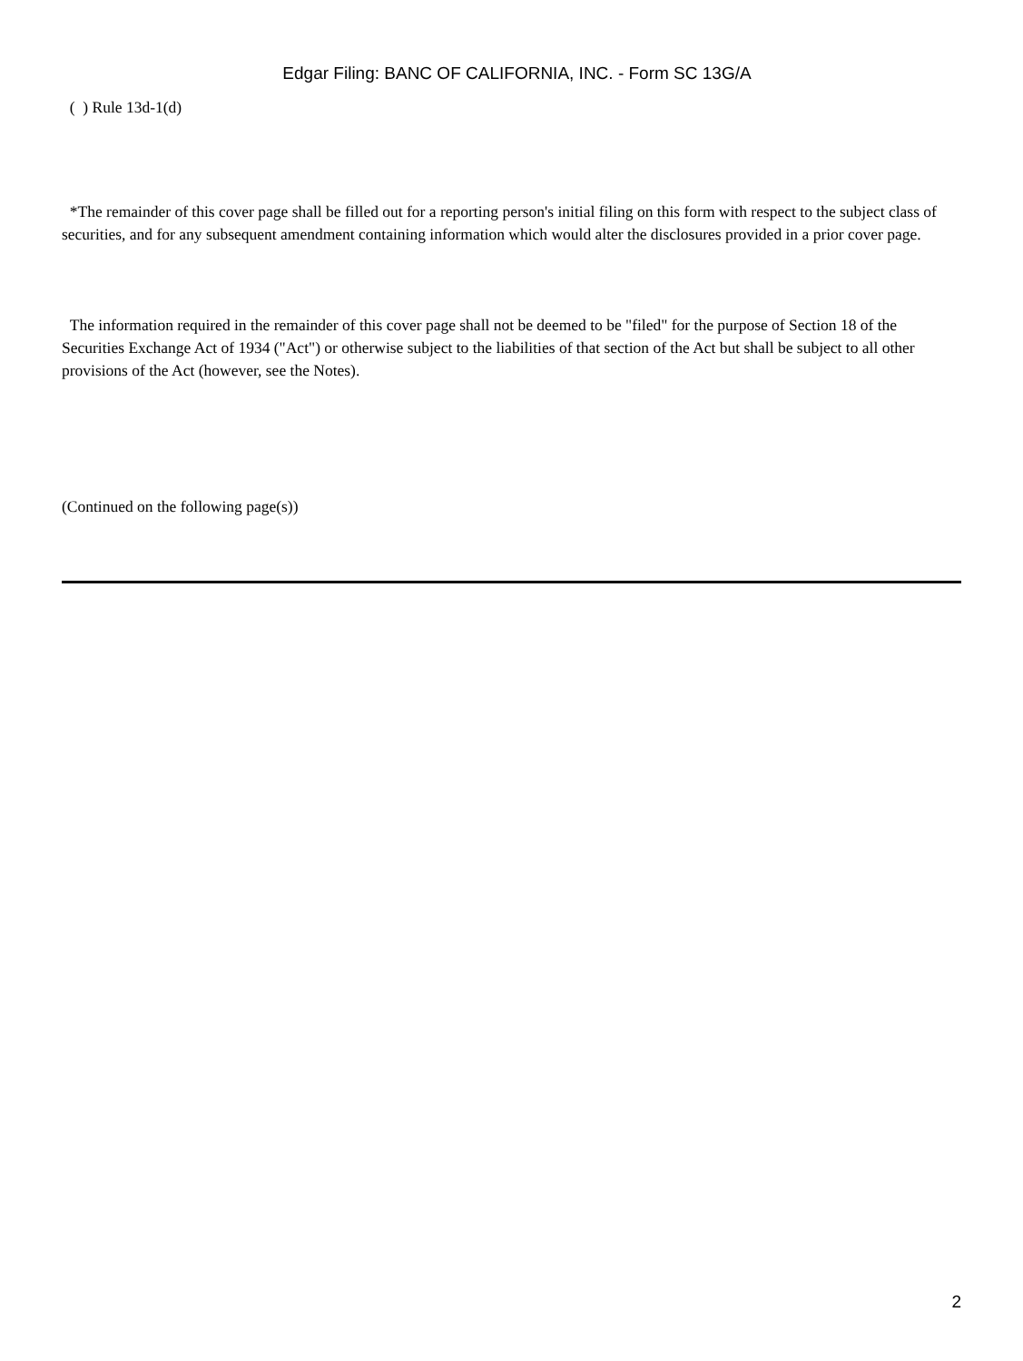Edgar Filing: BANC OF CALIFORNIA, INC. - Form SC 13G/A
( ) Rule 13d-1(d)
*The remainder of this cover page shall be filled out for a reporting person's initial filing on this form with respect to the subject class of securities, and for any subsequent amendment containing information which would alter the disclosures provided in a prior cover page.
The information required in the remainder of this cover page shall not be deemed to be "filed" for the purpose of Section 18 of the Securities Exchange Act of 1934 ("Act") or otherwise subject to the liabilities of that section of the Act but shall be subject to all other provisions of the Act (however, see the Notes).
(Continued on the following page(s))
2